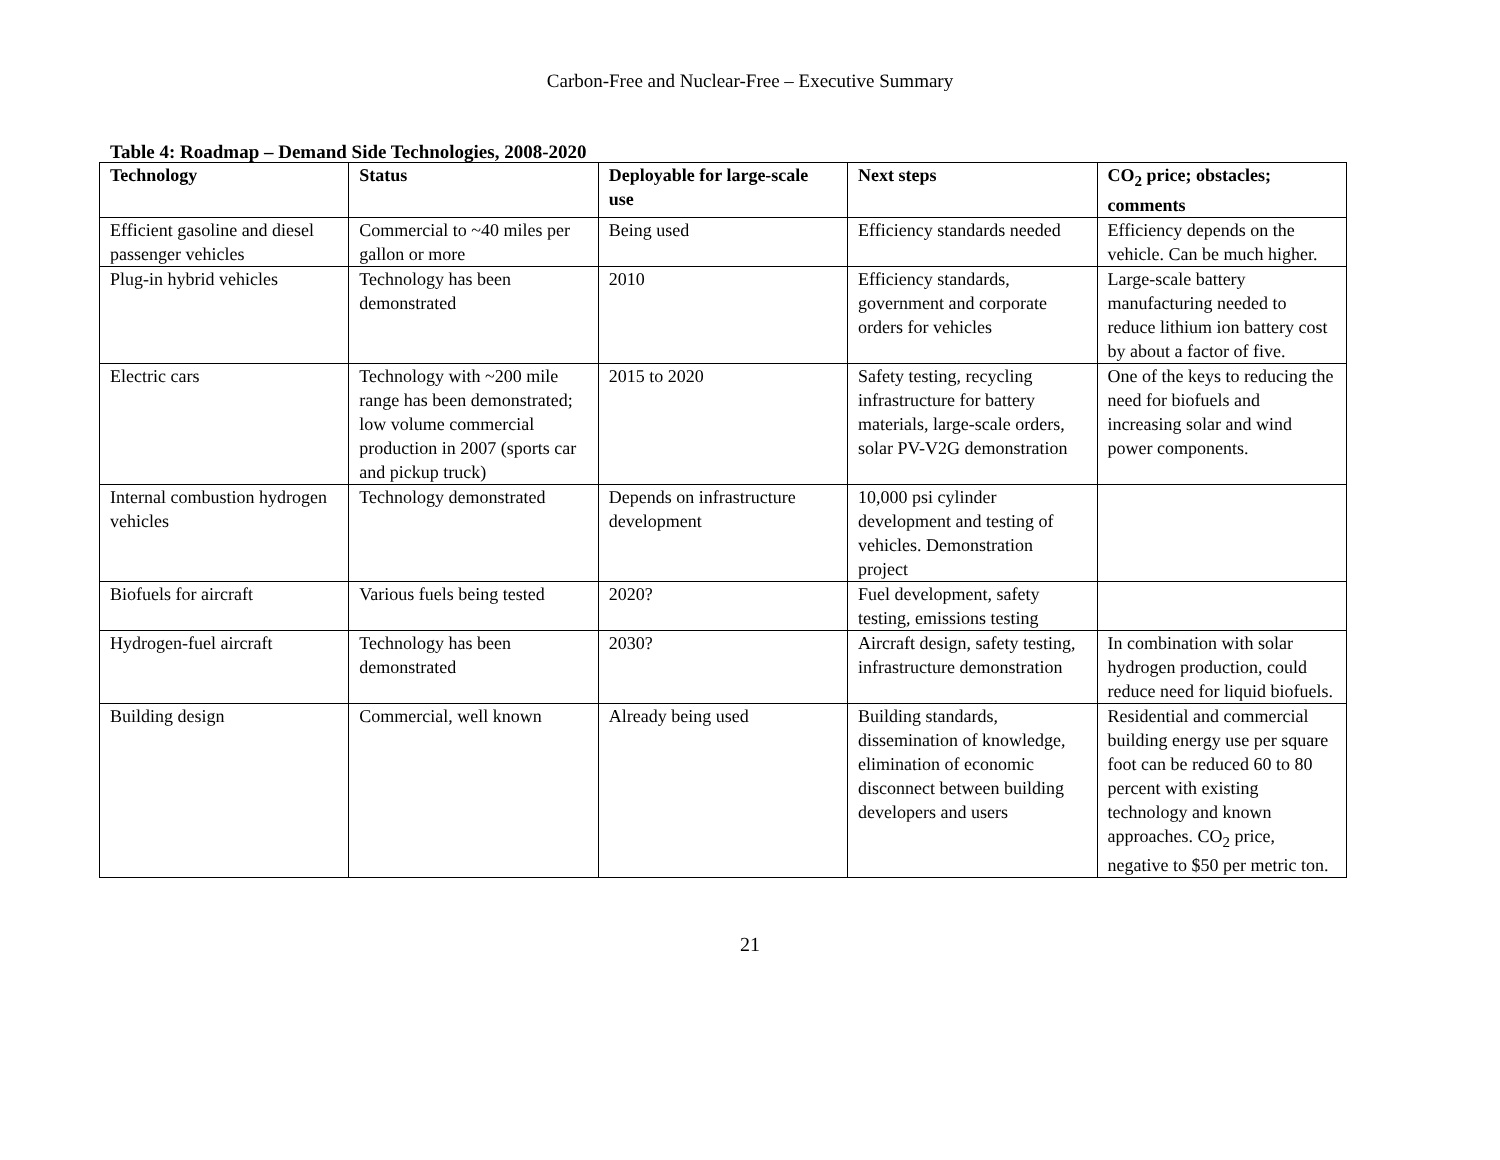Carbon-Free and Nuclear-Free – Executive Summary
Table 4: Roadmap – Demand Side Technologies, 2008-2020
| Technology | Status | Deployable for large-scale use | Next steps | CO<sub>2</sub> price; obstacles; comments |
| --- | --- | --- | --- | --- |
| Efficient gasoline and diesel passenger vehicles | Commercial to ~40 miles per gallon or more | Being used | Efficiency standards needed | Efficiency depends on the vehicle. Can be much higher. |
| Plug-in hybrid vehicles | Technology has been demonstrated | 2010 | Efficiency standards, government and corporate orders for vehicles | Large-scale battery manufacturing needed to reduce lithium ion battery cost by about a factor of five. |
| Electric cars | Technology with ~200 mile range has been demonstrated; low volume commercial production in 2007 (sports car and pickup truck) | 2015 to 2020 | Safety testing, recycling infrastructure for battery materials, large-scale orders, solar PV-V2G demonstration | One of the keys to reducing the need for biofuels and increasing solar and wind power components. |
| Internal combustion hydrogen vehicles | Technology demonstrated | Depends on infrastructure development | 10,000 psi cylinder development and testing of vehicles. Demonstration project | |
| Biofuels for aircraft | Various fuels being tested | 2020? | Fuel development, safety testing, emissions testing | |
| Hydrogen-fuel aircraft | Technology has been demonstrated | 2030? | Aircraft design, safety testing, infrastructure demonstration | In combination with solar hydrogen production, could reduce need for liquid biofuels. |
| Building design | Commercial, well known | Already being used | Building standards, dissemination of knowledge, elimination of economic disconnect between building developers and users | Residential and commercial building energy use per square foot can be reduced 60 to 80 percent with existing technology and known approaches. CO<sub>2</sub> price, negative to $50 per metric ton. |
21